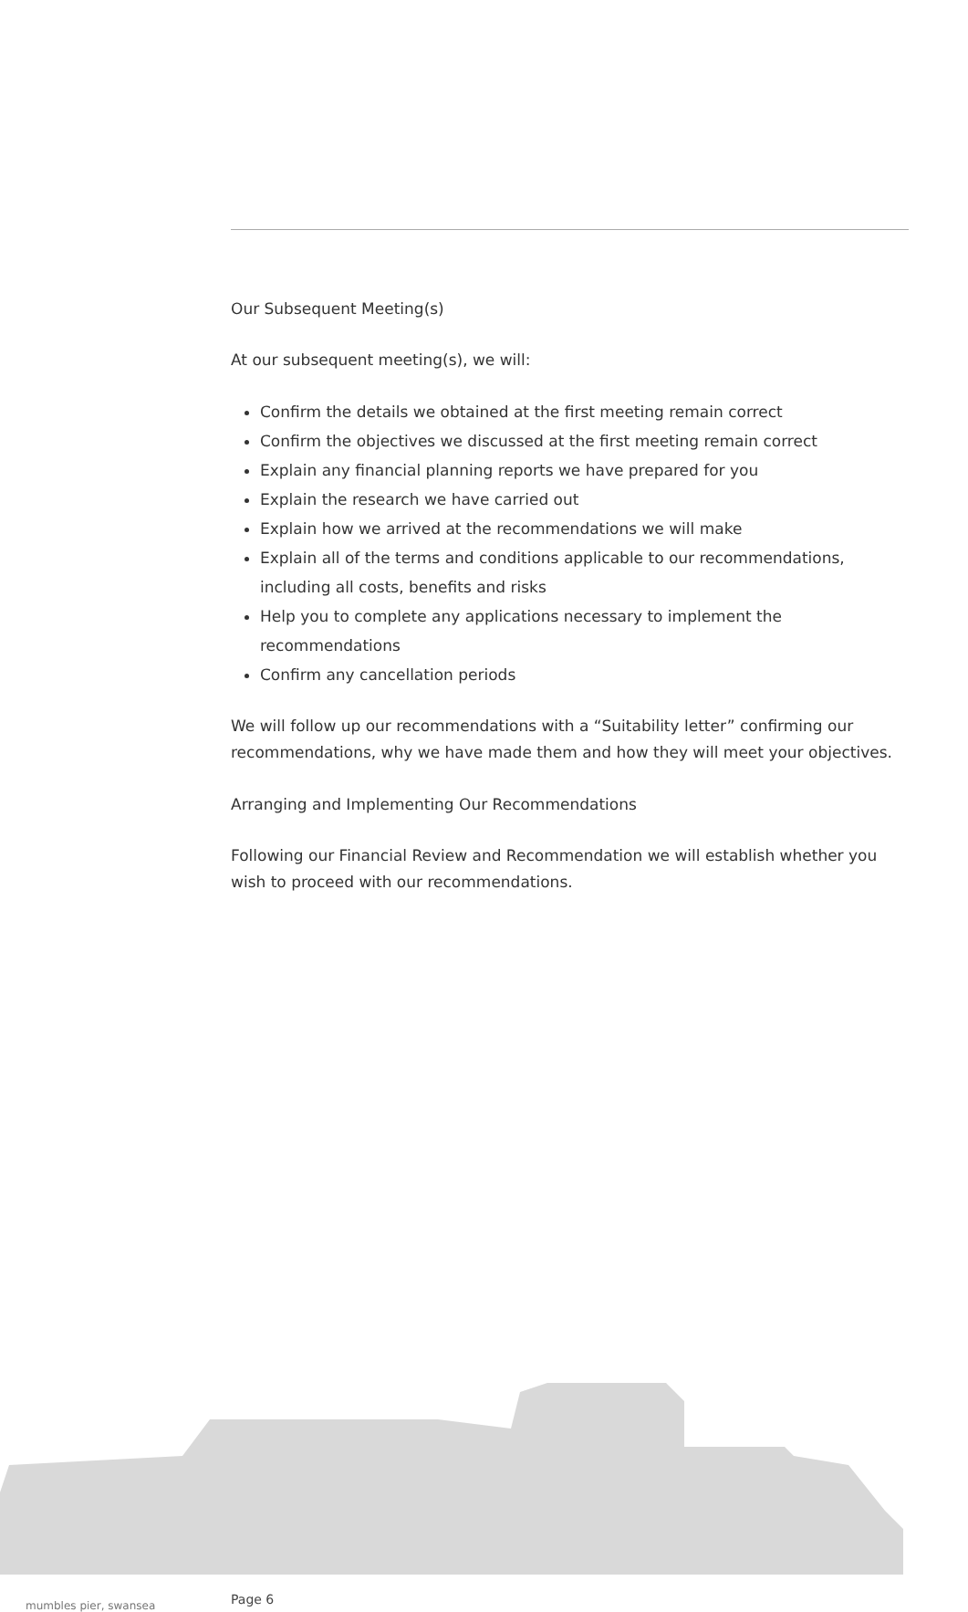Our Subsequent Meeting(s)
At our subsequent meeting(s), we will:
Confirm the details we obtained at the first meeting remain correct
Confirm the objectives we discussed at the first meeting remain correct
Explain any financial planning reports we have prepared for you
Explain the research we have carried out
Explain how we arrived at the recommendations we will make
Explain all of the terms and conditions applicable to our recommendations, including all costs, benefits and risks
Help you to complete any applications necessary to implement the recommendations
Confirm any cancellation periods
We will follow up our recommendations with a “Suitability letter” confirming our recommendations, why we have made them and how they will meet your objectives.
Arranging and Implementing Our Recommendations
Following our Financial Review and Recommendation we will establish whether you wish to proceed with our recommendations.
mumbles pier, swansea Page 6